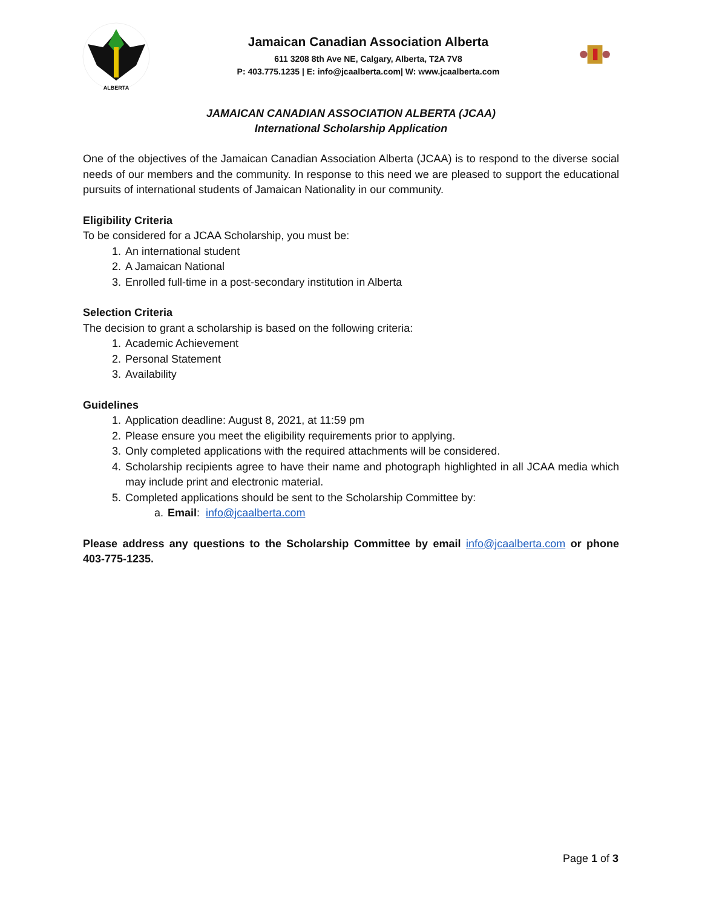ALBERTA
Jamaican Canadian Association Alberta
611 3208 8th Ave NE, Calgary, Alberta, T2A 7V8
P: 403.775.1235 | E: info@jcaalberta.com| W: www.jcaalberta.com
JAMAICAN CANADIAN ASSOCIATION ALBERTA (JCAA)
International Scholarship Application
One of the objectives of the Jamaican Canadian Association Alberta (JCAA) is to respond to the diverse social needs of our members and the community. In response to this need we are pleased to support the educational pursuits of international students of Jamaican Nationality in our community.
Eligibility Criteria
To be considered for a JCAA Scholarship, you must be:
1. An international student
2. A Jamaican National
3. Enrolled full-time in a post-secondary institution in Alberta
Selection Criteria
The decision to grant a scholarship is based on the following criteria:
1. Academic Achievement
2. Personal Statement
3. Availability
Guidelines
1. Application deadline: August 8, 2021, at 11:59 pm
2. Please ensure you meet the eligibility requirements prior to applying.
3. Only completed applications with the required attachments will be considered.
4. Scholarship recipients agree to have their name and photograph highlighted in all JCAA media which may include print and electronic material.
5. Completed applications should be sent to the Scholarship Committee by:
a. Email: info@jcaalberta.com
Please address any questions to the Scholarship Committee by email info@jcaalberta.com or phone 403-775-1235.
Page 1 of 3